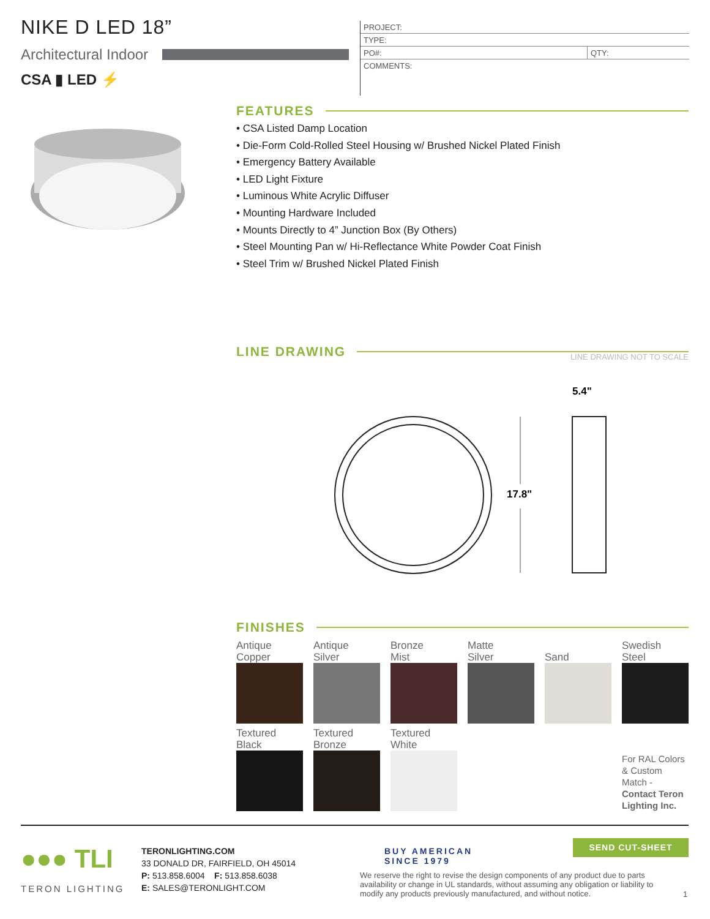NIKE D LED 18”
Architectural Indoor
CSA ▮ LED ⚡
| PROJECT: | |
| TYPE: | |
| PO#: | QTY: |
| COMMENTS: | |
FEATURES
• CSA Listed Damp Location
• Die-Form Cold-Rolled Steel Housing w/ Brushed Nickel Plated Finish
• Emergency Battery Available
• LED Light Fixture
• Luminous White Acrylic Diffuser
• Mounting Hardware Included
• Mounts Directly to 4” Junction Box (By Others)
• Steel Mounting Pan w/ Hi-Reflectance White Powder Coat Finish
• Steel Trim w/ Brushed Nickel Plated Finish
LINE DRAWING LINE DRAWING NOT TO SCALE
17.8"
5.4"
FINISHES
| Antique Copper | Antique Silver | Bronze Mist | Matte Silver | Sand | Swedish Steel |
| Textured Black | Textured Bronze | Textured White | | | For RAL Colors & Custom Match - Contact Teron Lighting Inc. |
●●● TLI
TERON LIGHTING
TERONLIGHTING.COM
33 DONALD DR, FAIRFIELD, OH 45014
P: 513.858.6004 F: 513.858.6038
E: SALES@TERONLIGHT.COM
BUY AMERICAN
SINCE 1979
SEND CUT-SHEET
We reserve the right to revise the design components of any product due to parts availability or change in UL standards, without assuming any obligation or liability to modify any products previously manufactured, and without notice.
1